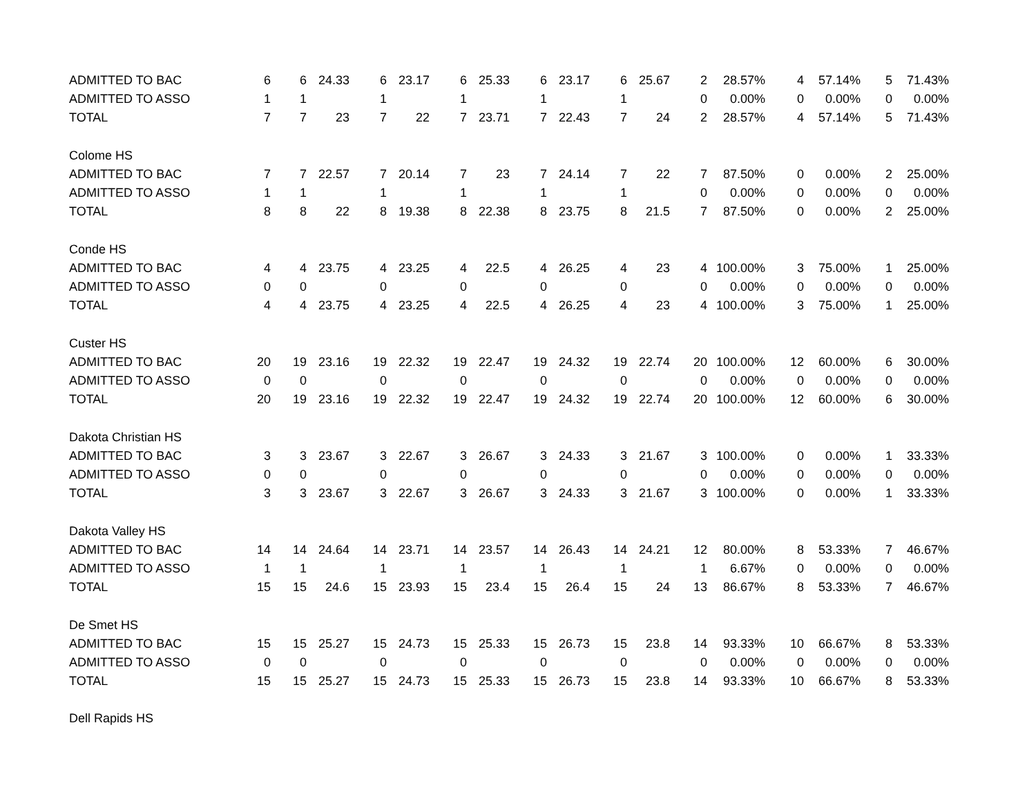| ADMITTED TO BAC | 6 | 6 | 24.33 | 6 | 23.17 | 6 | 25.33 | 6 | 23.17 | 6 | 25.67 | 2 | 28.57% | 4 | 57.14% | 5 | 71.43% |
| ADMITTED TO ASSO | 1 | 1 | | 1 | | 1 | | 1 | | 1 | | 0 | 0.00% | 0 | 0.00% | 0 | 0.00% |
| TOTAL | 7 | 7 | 23 | 7 | 22 | 7 | 23.71 | 7 | 22.43 | 7 | 24 | 2 | 28.57% | 4 | 57.14% | 5 | 71.43% |
| Colome HS | | | | | | | | | | | | | | | | | |
| ADMITTED TO BAC | 7 | 7 | 22.57 | 7 | 20.14 | 7 | 23 | 7 | 24.14 | 7 | 22 | 7 | 87.50% | 0 | 0.00% | 2 | 25.00% |
| ADMITTED TO ASSO | 1 | 1 | | 1 | | 1 | | 1 | | 1 | | 0 | 0.00% | 0 | 0.00% | 0 | 0.00% |
| TOTAL | 8 | 8 | 22 | 8 | 19.38 | 8 | 22.38 | 8 | 23.75 | 8 | 21.5 | 7 | 87.50% | 0 | 0.00% | 2 | 25.00% |
| Conde HS | | | | | | | | | | | | | | | | | |
| ADMITTED TO BAC | 4 | 4 | 23.75 | 4 | 23.25 | 4 | 22.5 | 4 | 26.25 | 4 | 23 | 4 | 100.00% | 3 | 75.00% | 1 | 25.00% |
| ADMITTED TO ASSO | 0 | 0 | | 0 | | 0 | | 0 | | 0 | | 0 | 0.00% | 0 | 0.00% | 0 | 0.00% |
| TOTAL | 4 | 4 | 23.75 | 4 | 23.25 | 4 | 22.5 | 4 | 26.25 | 4 | 23 | 4 | 100.00% | 3 | 75.00% | 1 | 25.00% |
| Custer HS | | | | | | | | | | | | | | | | | |
| ADMITTED TO BAC | 20 | 19 | 23.16 | 19 | 22.32 | 19 | 22.47 | 19 | 24.32 | 19 | 22.74 | 20 | 100.00% | 12 | 60.00% | 6 | 30.00% |
| ADMITTED TO ASSO | 0 | 0 | | 0 | | 0 | | 0 | | 0 | | 0 | 0.00% | 0 | 0.00% | 0 | 0.00% |
| TOTAL | 20 | 19 | 23.16 | 19 | 22.32 | 19 | 22.47 | 19 | 24.32 | 19 | 22.74 | 20 | 100.00% | 12 | 60.00% | 6 | 30.00% |
| Dakota Christian HS | | | | | | | | | | | | | | | | | |
| ADMITTED TO BAC | 3 | 3 | 23.67 | 3 | 22.67 | 3 | 26.67 | 3 | 24.33 | 3 | 21.67 | 3 | 100.00% | 0 | 0.00% | 1 | 33.33% |
| ADMITTED TO ASSO | 0 | 0 | | 0 | | 0 | | 0 | | 0 | | 0 | 0.00% | 0 | 0.00% | 0 | 0.00% |
| TOTAL | 3 | 3 | 23.67 | 3 | 22.67 | 3 | 26.67 | 3 | 24.33 | 3 | 21.67 | 3 | 100.00% | 0 | 0.00% | 1 | 33.33% |
| Dakota Valley HS | | | | | | | | | | | | | | | | | |
| ADMITTED TO BAC | 14 | 14 | 24.64 | 14 | 23.71 | 14 | 23.57 | 14 | 26.43 | 14 | 24.21 | 12 | 80.00% | 8 | 53.33% | 7 | 46.67% |
| ADMITTED TO ASSO | 1 | 1 | | 1 | | 1 | | 1 | | 1 | | 1 | 6.67% | 0 | 0.00% | 0 | 0.00% |
| TOTAL | 15 | 15 | 24.6 | 15 | 23.93 | 15 | 23.4 | 15 | 26.4 | 15 | 24 | 13 | 86.67% | 8 | 53.33% | 7 | 46.67% |
| De Smet HS | | | | | | | | | | | | | | | | | |
| ADMITTED TO BAC | 15 | 15 | 25.27 | 15 | 24.73 | 15 | 25.33 | 15 | 26.73 | 15 | 23.8 | 14 | 93.33% | 10 | 66.67% | 8 | 53.33% |
| ADMITTED TO ASSO | 0 | 0 | | 0 | | 0 | | 0 | | 0 | | 0 | 0.00% | 0 | 0.00% | 0 | 0.00% |
| TOTAL | 15 | 15 | 25.27 | 15 | 24.73 | 15 | 25.33 | 15 | 26.73 | 15 | 23.8 | 14 | 93.33% | 10 | 66.67% | 8 | 53.33% |
| Dell Rapids HS | | | | | | | | | | | | | | | | | |